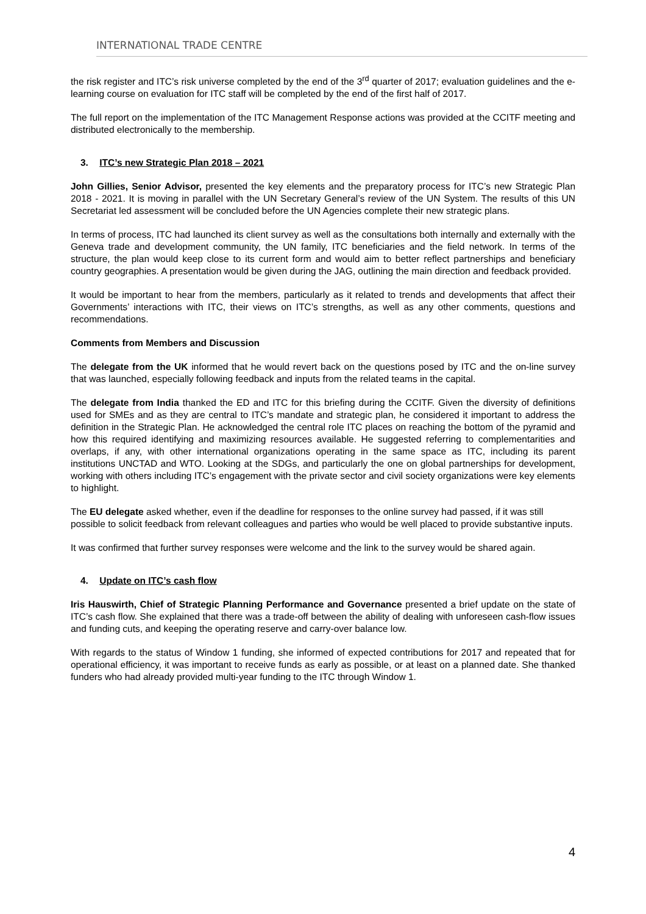INTERNATIONAL TRADE CENTRE
the risk register and ITC’s risk universe completed by the end of the 3<sup>rd</sup> quarter of 2017; evaluation guidelines and the e-learning course on evaluation for ITC staff will be completed by the end of the first half of 2017.
The full report on the implementation of the ITC Management Response actions was provided at the CCITF meeting and distributed electronically to the membership.
3. ITC’s new Strategic Plan 2018 – 2021
John Gillies, Senior Advisor, presented the key elements and the preparatory process for ITC’s new Strategic Plan 2018 - 2021. It is moving in parallel with the UN Secretary General’s review of the UN System. The results of this UN Secretariat led assessment will be concluded before the UN Agencies complete their new strategic plans.
In terms of process, ITC had launched its client survey as well as the consultations both internally and externally with the Geneva trade and development community, the UN family, ITC beneficiaries and the field network. In terms of the structure, the plan would keep close to its current form and would aim to better reflect partnerships and beneficiary country geographies. A presentation would be given during the JAG, outlining the main direction and feedback provided.
It would be important to hear from the members, particularly as it related to trends and developments that affect their Governments’ interactions with ITC, their views on ITC’s strengths, as well as any other comments, questions and recommendations.
Comments from Members and Discussion
The delegate from the UK informed that he would revert back on the questions posed by ITC and the on-line survey that was launched, especially following feedback and inputs from the related teams in the capital.
The delegate from India thanked the ED and ITC for this briefing during the CCITF. Given the diversity of definitions used for SMEs and as they are central to ITC’s mandate and strategic plan, he considered it important to address the definition in the Strategic Plan. He acknowledged the central role ITC places on reaching the bottom of the pyramid and how this required identifying and maximizing resources available. He suggested referring to complementarities and overlaps, if any, with other international organizations operating in the same space as ITC, including its parent institutions UNCTAD and WTO. Looking at the SDGs, and particularly the one on global partnerships for development, working with others including ITC’s engagement with the private sector and civil society organizations were key elements to highlight.
The EU delegate asked whether, even if the deadline for responses to the online survey had passed, if it was still possible to solicit feedback from relevant colleagues and parties who would be well placed to provide substantive inputs.
It was confirmed that further survey responses were welcome and the link to the survey would be shared again.
4. Update on ITC’s cash flow
Iris Hauswirth, Chief of Strategic Planning Performance and Governance presented a brief update on the state of ITC’s cash flow. She explained that there was a trade-off between the ability of dealing with unforeseen cash-flow issues and funding cuts, and keeping the operating reserve and carry-over balance low.
With regards to the status of Window 1 funding, she informed of expected contributions for 2017 and repeated that for operational efficiency, it was important to receive funds as early as possible, or at least on a planned date. She thanked funders who had already provided multi-year funding to the ITC through Window 1.
4